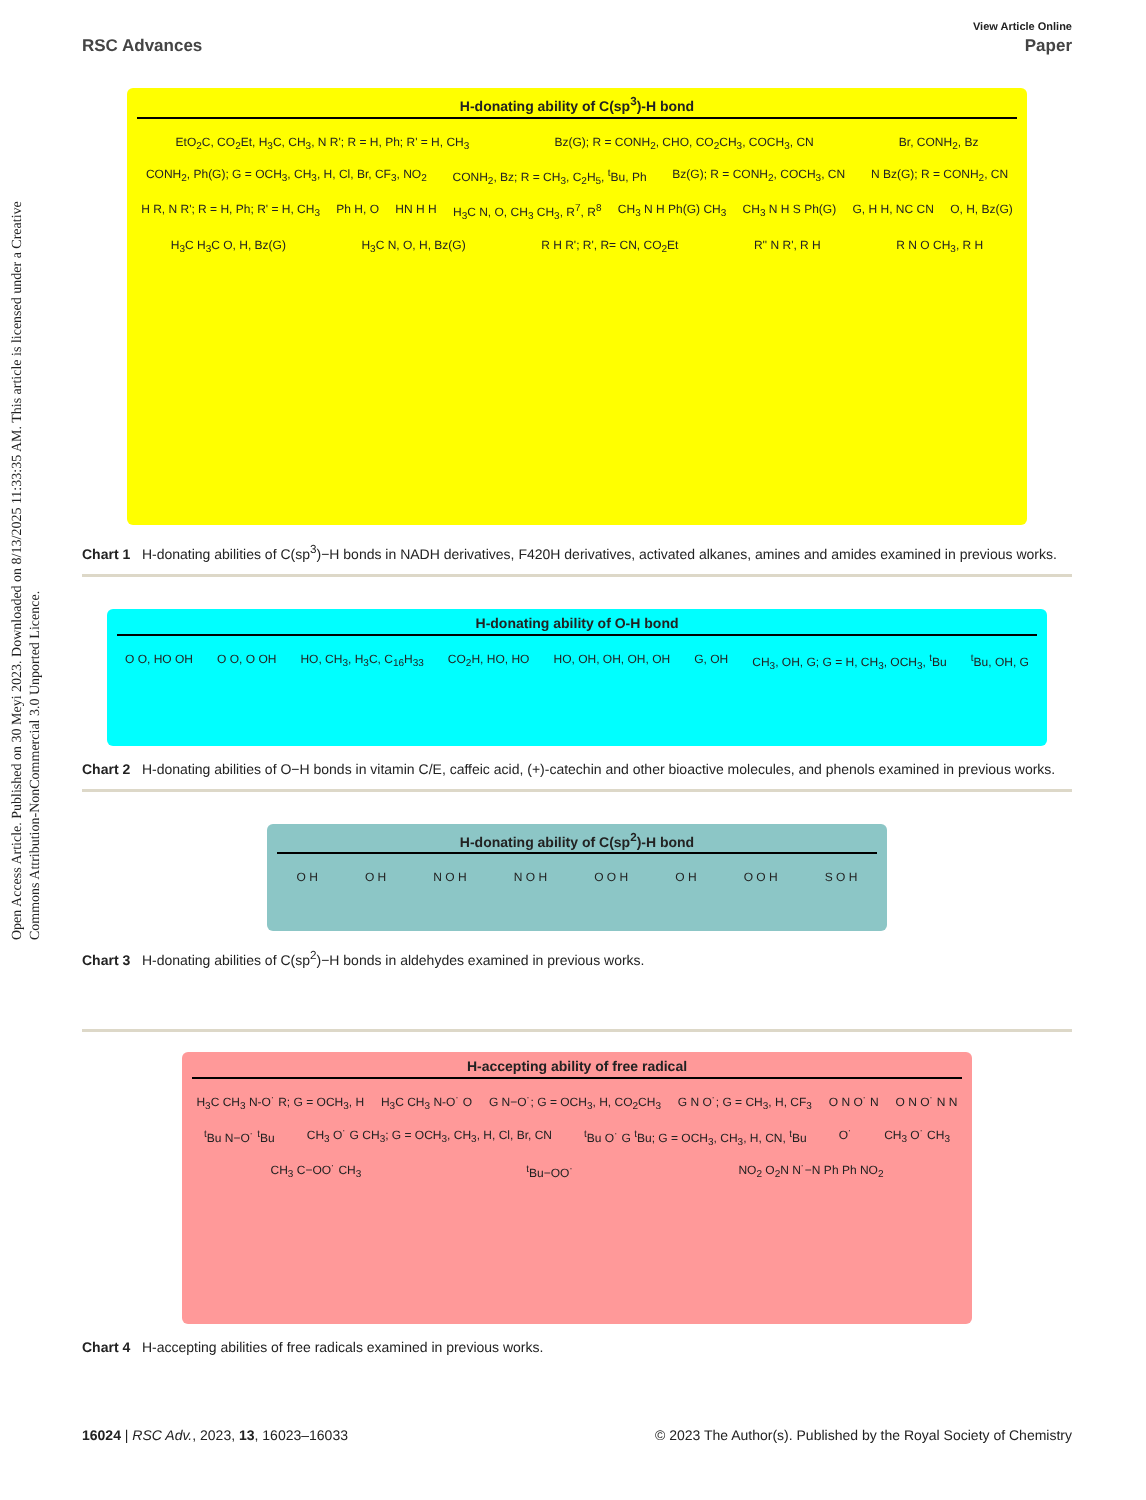Open Access Article. Published on 30 Meyi 2023. Downloaded on 8/13/2025 11:33:35 AM. This article is licensed under a Creative Commons Attribution-NonCommercial 3.0 Unported Licence.
View Article Online
RSC Advances Paper
H-donating ability of C(sp<sup>3</sup>)-H bond
EtO<sub>2</sub>C, CO<sub>2</sub>Et, H<sub>3</sub>C, CH<sub>3</sub>, N R'; R = H, Ph; R' = H, CH<sub>3</sub> Bz(G); R = CONH<sub>2</sub>, CHO, CO<sub>2</sub>CH<sub>3</sub>, COCH<sub>3</sub>, CN Br, CONH<sub>2</sub>, Bz CONH<sub>2</sub>, Ph(G); G = OCH<sub>3</sub>, CH<sub>3</sub>, H, Cl, Br, CF<sub>3</sub>, NO<sub>2</sub> CONH<sub>2</sub>, Bz; R = CH<sub>3</sub>, C<sub>2</sub>H<sub>5</sub>, <sup>t</sup>Bu, Ph Bz(G); R = CONH<sub>2</sub>, COCH<sub>3</sub>, CN N Bz(G); R = CONH<sub>2</sub>, CN H R, N R'; R = H, Ph; R' = H, CH<sub>3</sub> Ph H, O HN H H H<sub>3</sub>C N, O, CH<sub>3</sub> CH<sub>3</sub>, R<sup>7</sup>, R<sup>8</sup> CH<sub>3</sub> N H Ph(G) CH<sub>3</sub> CH<sub>3</sub> N H S Ph(G) G, H H, NC CN O, H, Bz(G) H<sub>3</sub>C H<sub>3</sub>C O, H, Bz(G) H<sub>3</sub>C N, O, H, Bz(G) R H R'; R', R= CN, CO<sub>2</sub>Et R'' N R', R H R N O CH<sub>3</sub>, R H
Chart 1 H-donating abilities of C(sp<sup>3</sup>)−H bonds in NADH derivatives, F420H derivatives, activated alkanes, amines and amides examined in previous works.
H-donating ability of O-H bond
O O, HO OH O O, O OH HO, CH<sub>3</sub>, H<sub>3</sub>C, C<sub>16</sub>H<sub>33</sub> CO<sub>2</sub>H, HO, HO HO, OH, OH, OH, OH G, OH CH<sub>3</sub>, OH, G; G = H, CH<sub>3</sub>, OCH<sub>3</sub>, <sup>t</sup>Bu <sup>t</sup>Bu, OH, G
Chart 2 H-donating abilities of O−H bonds in vitamin C/E, caffeic acid, (+)-catechin and other bioactive molecules, and phenols examined in previous works.
H-donating ability of C(sp<sup>2</sup>)-H bond
O H O H N O H N O H O O H O H O O H S O H
Chart 3 H-donating abilities of C(sp<sup>2</sup>)−H bonds in aldehydes examined in previous works.
H-accepting ability of free radical
H<sub>3</sub>C CH<sub>3</sub> N-O˙ R; G = OCH<sub>3</sub>, H H<sub>3</sub>C CH<sub>3</sub> N-O˙ O G N−O˙; G = OCH<sub>3</sub>, H, CO<sub>2</sub>CH<sub>3</sub> G N O˙; G = CH<sub>3</sub>, H, CF<sub>3</sub> O N O˙ N O N O˙ N N <sup>t</sup>Bu N−O˙ <sup>t</sup>Bu CH<sub>3</sub> O˙ G CH<sub>3</sub>; G = OCH<sub>3</sub>, CH<sub>3</sub>, H, Cl, Br, CN <sup>t</sup>Bu O˙ G <sup>t</sup>Bu; G = OCH<sub>3</sub>, CH<sub>3</sub>, H, CN, <sup>t</sup>Bu O˙ CH<sub>3</sub> O˙ CH<sub>3</sub> CH<sub>3</sub> C−OO˙ CH<sub>3</sub> <sup>t</sup>Bu−OO˙ NO<sub>2</sub> O<sub>2</sub>N N˙−N Ph Ph NO<sub>2</sub>
Chart 4 H-accepting abilities of free radicals examined in previous works.
16024 | RSC Adv., 2023, 13, 16023–16033 © 2023 The Author(s). Published by the Royal Society of Chemistry